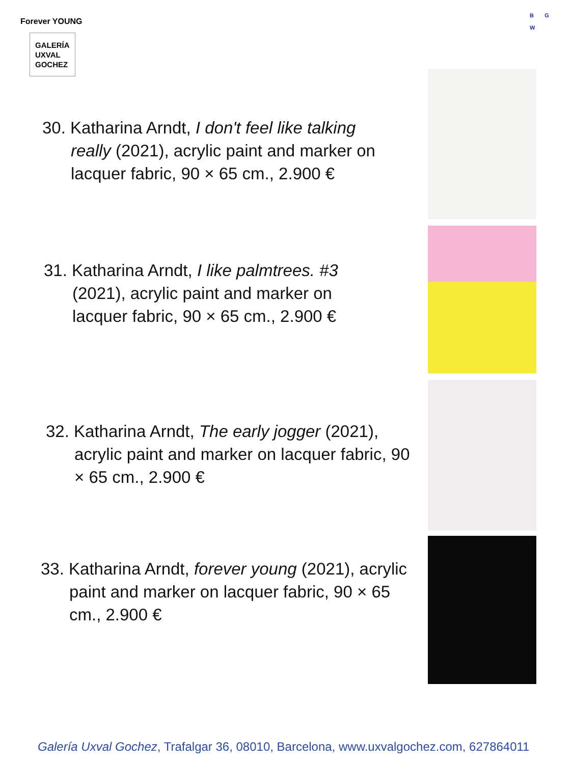Forever YOUNG
GALERÍA
UXVAL
GOCHEZ
B G
W
30. Katharina Arndt, I don't feel like talking really (2021), acrylic paint and marker on lacquer fabric, 90 × 65 cm., 2.900 €
31. Katharina Arndt, I like palmtrees. #3 (2021), acrylic paint and marker on lacquer fabric, 90 × 65 cm., 2.900 €
32. Katharina Arndt, The early jogger (2021), acrylic paint and marker on lacquer fabric, 90 × 65 cm., 2.900 €
33. Katharina Arndt, forever young (2021), acrylic paint and marker on lacquer fabric, 90 × 65 cm., 2.900 €
Galería Uxval Gochez, Trafalgar 36, 08010, Barcelona, www.uxvalgochez.com, 627864011